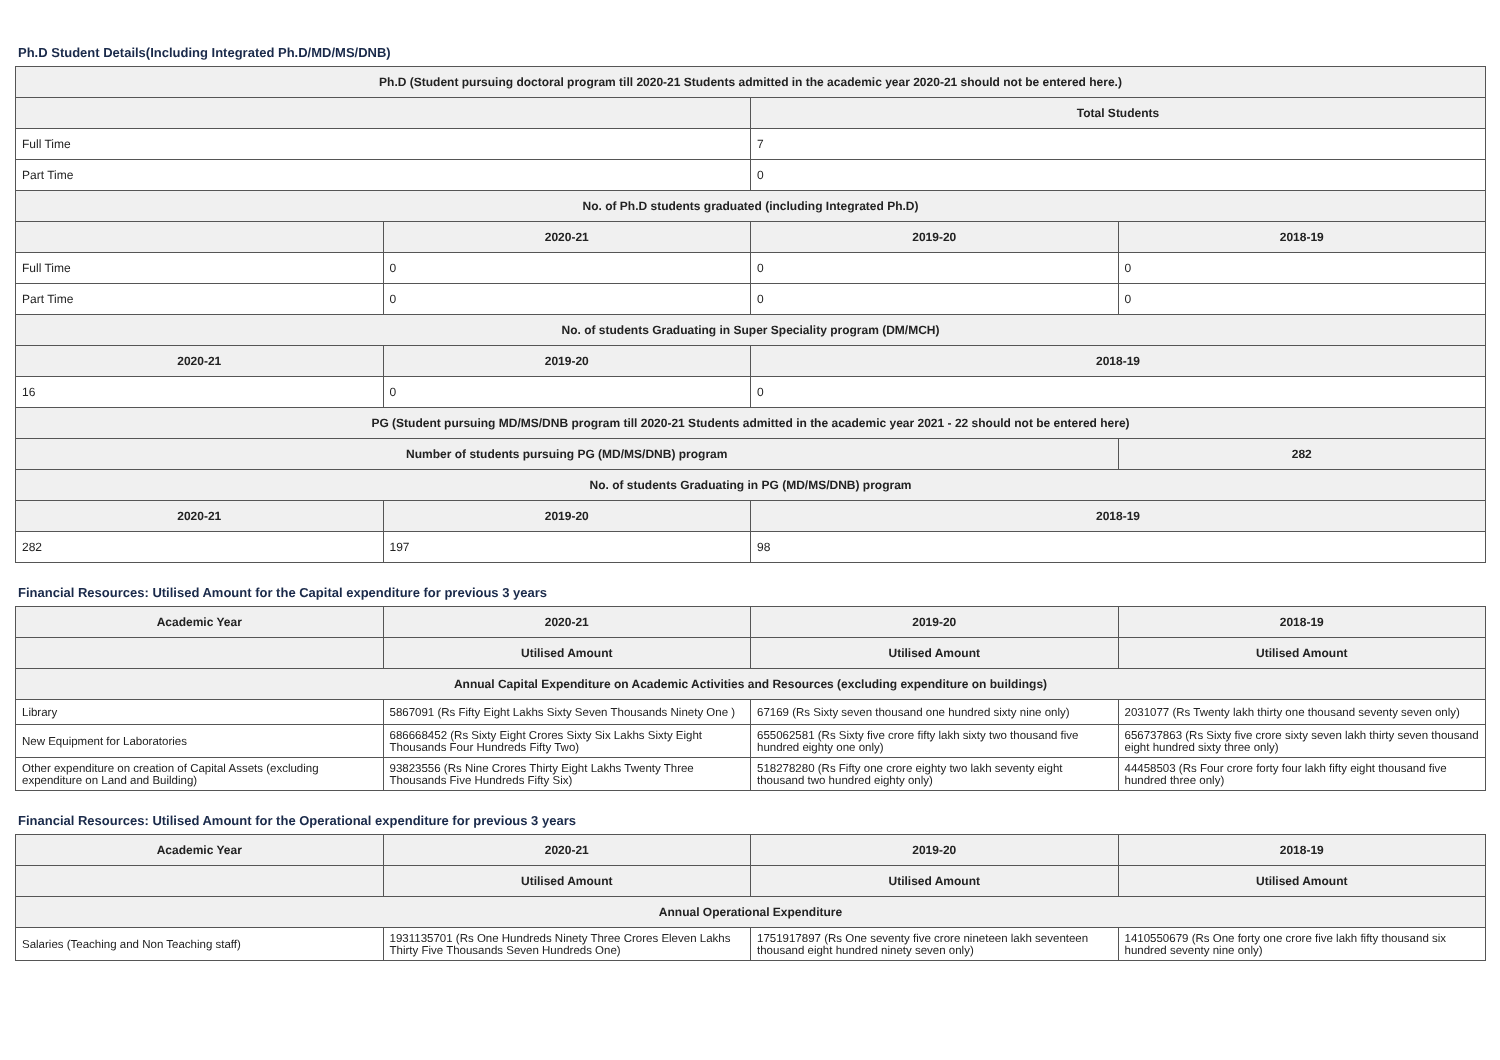Ph.D Student Details(Including Integrated Ph.D/MD/MS/DNB)
| Ph.D (Student pursuing doctoral program till 2020-21 Students admitted in the academic year 2020-21 should not be entered here.) | | | |
| --- | --- | --- | --- |
| | | Total Students | |
| Full Time | | 7 | |
| Part Time | | 0 | |
| No. of Ph.D students graduated (including Integrated Ph.D) | | | |
| | 2020-21 | 2019-20 | 2018-19 |
| Full Time | 0 | 0 | 0 |
| Part Time | 0 | 0 | 0 |
| No. of students Graduating in Super Speciality program (DM/MCH) | | | |
| 2020-21 | 2019-20 | 2018-19 | |
| 16 | 0 | 0 | |
| PG (Student pursuing MD/MS/DNB program till 2020-21 Students admitted in the academic year 2021 - 22 should not be entered here) | | | |
| Number of students pursuing PG (MD/MS/DNB) program | | | 282 |
| No. of students Graduating in PG (MD/MS/DNB) program | | | |
| 2020-21 | 2019-20 | 2018-19 | |
| 282 | 197 | 98 | |
Financial Resources: Utilised Amount for the Capital expenditure for previous 3 years
| Academic Year | 2020-21 | 2019-20 | 2018-19 |
| --- | --- | --- | --- |
| | Utilised Amount | Utilised Amount | Utilised Amount |
| Annual Capital Expenditure on Academic Activities and Resources (excluding expenditure on buildings) | | | |
| Library | 5867091 (Rs Fifty Eight Lakhs Sixty Seven Thousands Ninety One ) | 67169 (Rs Sixty seven thousand one hundred sixty nine only) | 2031077 (Rs Twenty lakh thirty one thousand seventy seven only) |
| New Equipment for Laboratories | 686668452 (Rs Sixty Eight Crores Sixty Six Lakhs Sixty Eight Thousands Four Hundreds Fifty Two) | 655062581 (Rs Sixty five crore fifty lakh sixty two thousand five hundred eighty one only) | 656737863 (Rs Sixty five crore sixty seven lakh thirty seven thousand eight hundred sixty three only) |
| Other expenditure on creation of Capital Assets (excluding expenditure on Land and Building) | 93823556 (Rs Nine Crores Thirty Eight Lakhs Twenty Three Thousands Five Hundreds Fifty Six) | 518278280 (Rs Fifty one crore eighty two lakh seventy eight thousand two hundred eighty only) | 44458503 (Rs Four crore forty four lakh fifty eight thousand five hundred three only) |
Financial Resources: Utilised Amount for the Operational expenditure for previous 3 years
| Academic Year | 2020-21 | 2019-20 | 2018-19 |
| --- | --- | --- | --- |
| | Utilised Amount | Utilised Amount | Utilised Amount |
| Annual Operational Expenditure | | | |
| Salaries (Teaching and Non Teaching staff) | 1931135701 (Rs One Hundreds Ninety Three Crores Eleven Lakhs Thirty Five Thousands Seven Hundreds One) | 1751917897 (Rs One seventy five crore nineteen lakh seventeen thousand eight hundred ninety seven only) | 1410550679 (Rs One forty one crore five lakh fifty thousand six hundred seventy nine only) |